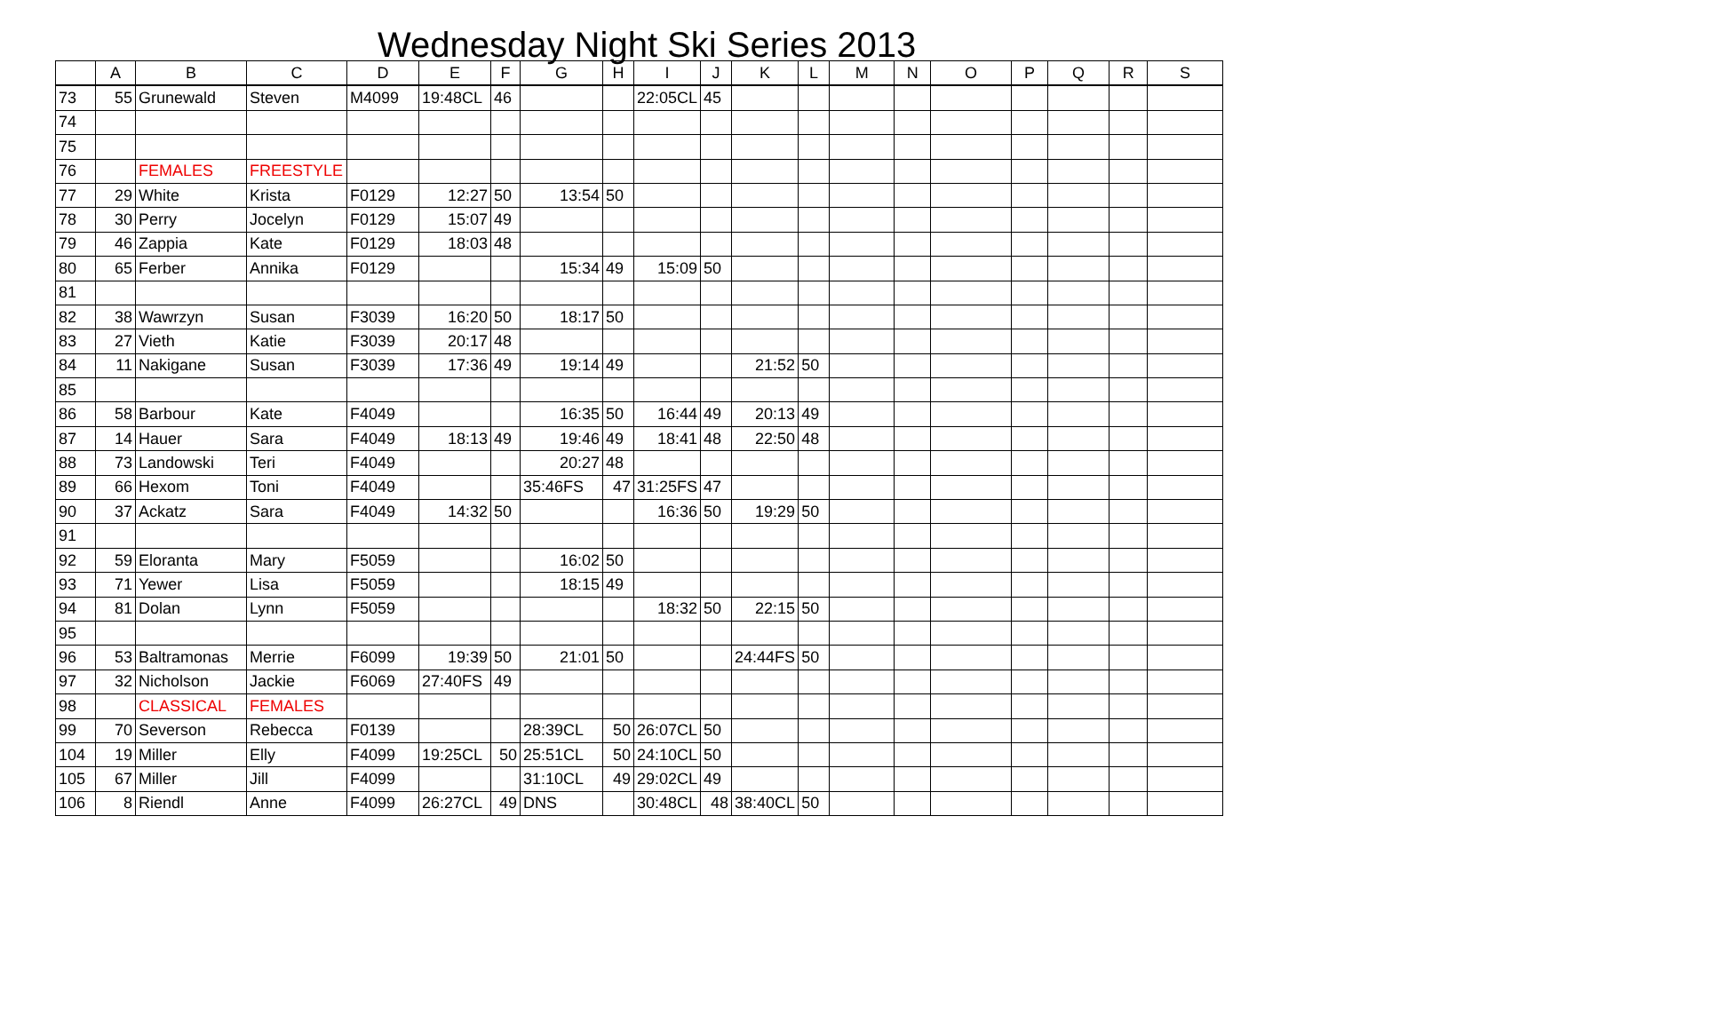Wednesday Night Ski Series 2013
| | A | B | C | D | E | F | G | H | I | J | K | L | M | N | O | P | Q | R | S |
| --- | --- | --- | --- | --- | --- | --- | --- | --- | --- | --- | --- | --- | --- | --- | --- | --- | --- | --- | --- |
| 73 | 55 | Grunewald | Steven | M4099 | 19:48CL | 46 | | | 22:05CL | 45 | | | | | | | | | |
| 74 | | | | | | | | | | | | | | | | | | | |
| 75 | | | | | | | | | | | | | | | | | | | |
| 76 | | FEMALES | FREESTYLE | | | | | | | | | | | | | | | | |
| 77 | 29 | White | Krista | F0129 | 12:27 | 50 | 13:54 | 50 | | | | | | | | | | | |
| 78 | 30 | Perry | Jocelyn | F0129 | 15:07 | 49 | | | | | | | | | | | | | |
| 79 | 46 | Zappia | Kate | F0129 | 18:03 | 48 | | | | | | | | | | | | | |
| 80 | 65 | Ferber | Annika | F0129 | | | 15:34 | 49 | 15:09 | 50 | | | | | | | | | |
| 81 | | | | | | | | | | | | | | | | | | | |
| 82 | 38 | Wawrzyn | Susan | F3039 | 16:20 | 50 | 18:17 | 50 | | | | | | | | | | | |
| 83 | 27 | Vieth | Katie | F3039 | 20:17 | 48 | | | | | | | | | | | | | |
| 84 | 11 | Nakigane | Susan | F3039 | 17:36 | 49 | 19:14 | 49 | | | 21:52 | 50 | | | | | | | |
| 85 | | | | | | | | | | | | | | | | | | | |
| 86 | 58 | Barbour | Kate | F4049 | | | 16:35 | 50 | 16:44 | 49 | 20:13 | 49 | | | | | | | |
| 87 | 14 | Hauer | Sara | F4049 | 18:13 | 49 | 19:46 | 49 | 18:41 | 48 | 22:50 | 48 | | | | | | | |
| 88 | 73 | Landowski | Teri | F4049 | | | 20:27 | 48 | | | | | | | | | | | |
| 89 | 66 | Hexom | Toni | F4049 | | | 35:46FS | 47 | 31:25FS | 47 | | | | | | | | | |
| 90 | 37 | Ackatz | Sara | F4049 | 14:32 | 50 | | | 16:36 | 50 | 19:29 | 50 | | | | | | | |
| 91 | | | | | | | | | | | | | | | | | | | |
| 92 | 59 | Eloranta | Mary | F5059 | | | 16:02 | 50 | | | | | | | | | | | |
| 93 | 71 | Yewer | Lisa | F5059 | | | 18:15 | 49 | | | | | | | | | | | |
| 94 | 81 | Dolan | Lynn | F5059 | | | | | 18:32 | 50 | 22:15 | 50 | | | | | | | |
| 95 | | | | | | | | | | | | | | | | | | | |
| 96 | 53 | Baltramonas | Merrie | F6099 | 19:39 | 50 | 21:01 | 50 | | | 24:44FS | 50 | | | | | | | |
| 97 | 32 | Nicholson | Jackie | F6069 | 27:40FS | 49 | | | | | | | | | | | | | |
| 98 | | CLASSICAL | FEMALES | | | | | | | | | | | | | | | | |
| 99 | 70 | Severson | Rebecca | F0139 | | | 28:39CL | 50 | 26:07CL | 50 | | | | | | | | | |
| 104 | 19 | Miller | Elly | F4099 | 19:25CL | 50 | 25:51CL | 50 | 24:10CL | 50 | | | | | | | | | |
| 105 | 67 | Miller | Jill | F4099 | | | 31:10CL | 49 | 29:02CL | 49 | | | | | | | | | |
| 106 | 8 | Riendl | Anne | F4099 | 26:27CL | 49 | DNS | | 30:48CL | 48 | 38:40CL | 50 | | | | | | | |